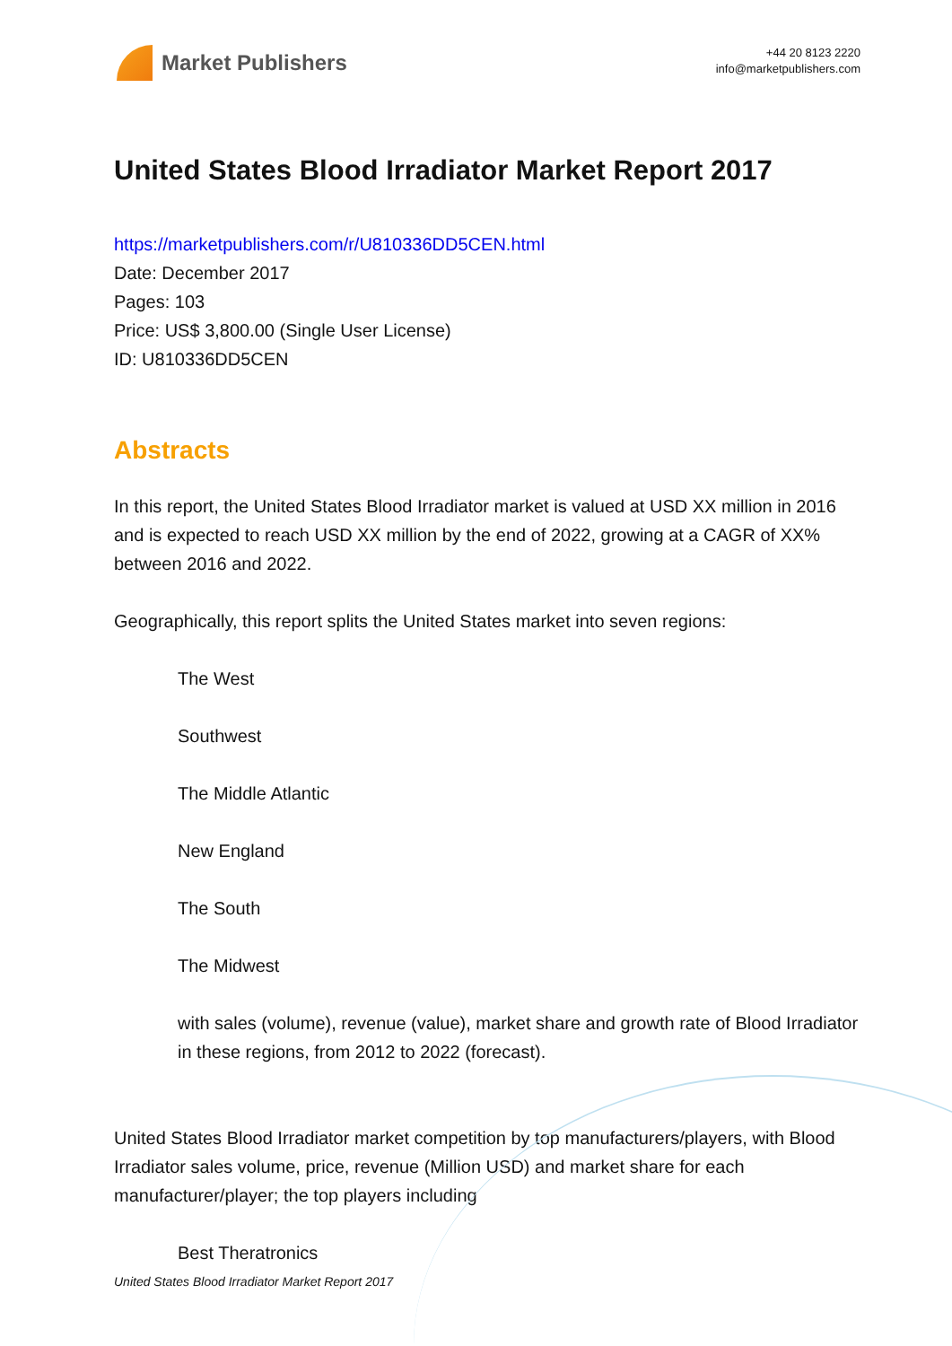Market Publishers
+44 20 8123 2220
info@marketpublishers.com
United States Blood Irradiator Market Report 2017
https://marketpublishers.com/r/U810336DD5CEN.html
Date: December 2017
Pages: 103
Price: US$ 3,800.00 (Single User License)
ID: U810336DD5CEN
Abstracts
In this report, the United States Blood Irradiator market is valued at USD XX million in 2016 and is expected to reach USD XX million by the end of 2022, growing at a CAGR of XX% between 2016 and 2022.
Geographically, this report splits the United States market into seven regions:
The West
Southwest
The Middle Atlantic
New England
The South
The Midwest
with sales (volume), revenue (value), market share and growth rate of Blood Irradiator in these regions, from 2012 to 2022 (forecast).
United States Blood Irradiator market competition by top manufacturers/players, with Blood Irradiator sales volume, price, revenue (Million USD) and market share for each manufacturer/player; the top players including
Best Theratronics
United States Blood Irradiator Market Report 2017